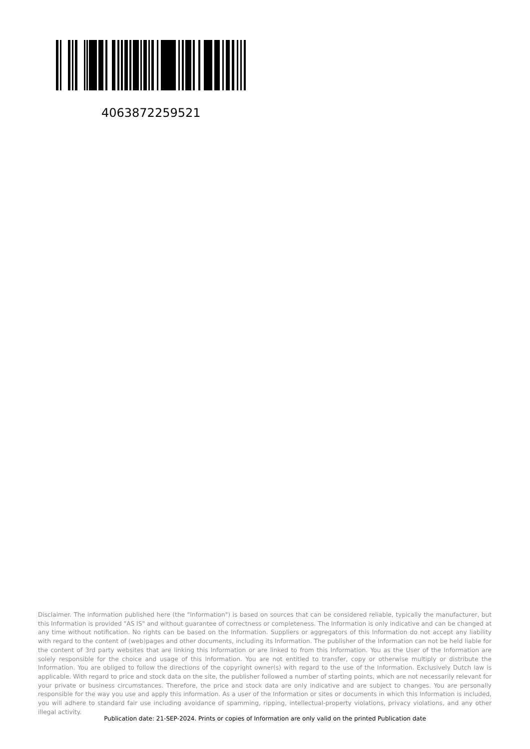4063872259521
Disclaimer. The information published here (the "Information") is based on sources that can be considered reliable, typically the manufacturer, but this Information is provided "AS IS" and without guarantee of correctness or completeness. The Information is only indicative and can be changed at any time without notification. No rights can be based on the Information. Suppliers or aggregators of this Information do not accept any liability with regard to the content of (web)pages and other documents, including its Information. The publisher of the Information can not be held liable for the content of 3rd party websites that are linking this Information or are linked to from this Information. You as the User of the Information are solely responsible for the choice and usage of this Information. You are not entitled to transfer, copy or otherwise multiply or distribute the Information. You are obliged to follow the directions of the copyright owner(s) with regard to the use of the Information. Exclusively Dutch law is applicable. With regard to price and stock data on the site, the publisher followed a number of starting points, which are not necessarily relevant for your private or business circumstances. Therefore, the price and stock data are only indicative and are subject to changes. You are personally responsible for the way you use and apply this information. As a user of the Information or sites or documents in which this Information is included, you will adhere to standard fair use including avoidance of spamming, ripping, intellectual-property violations, privacy violations, and any other illegal activity.
Publication date: 21-SEP-2024. Prints or copies of Information are only valid on the printed Publication date